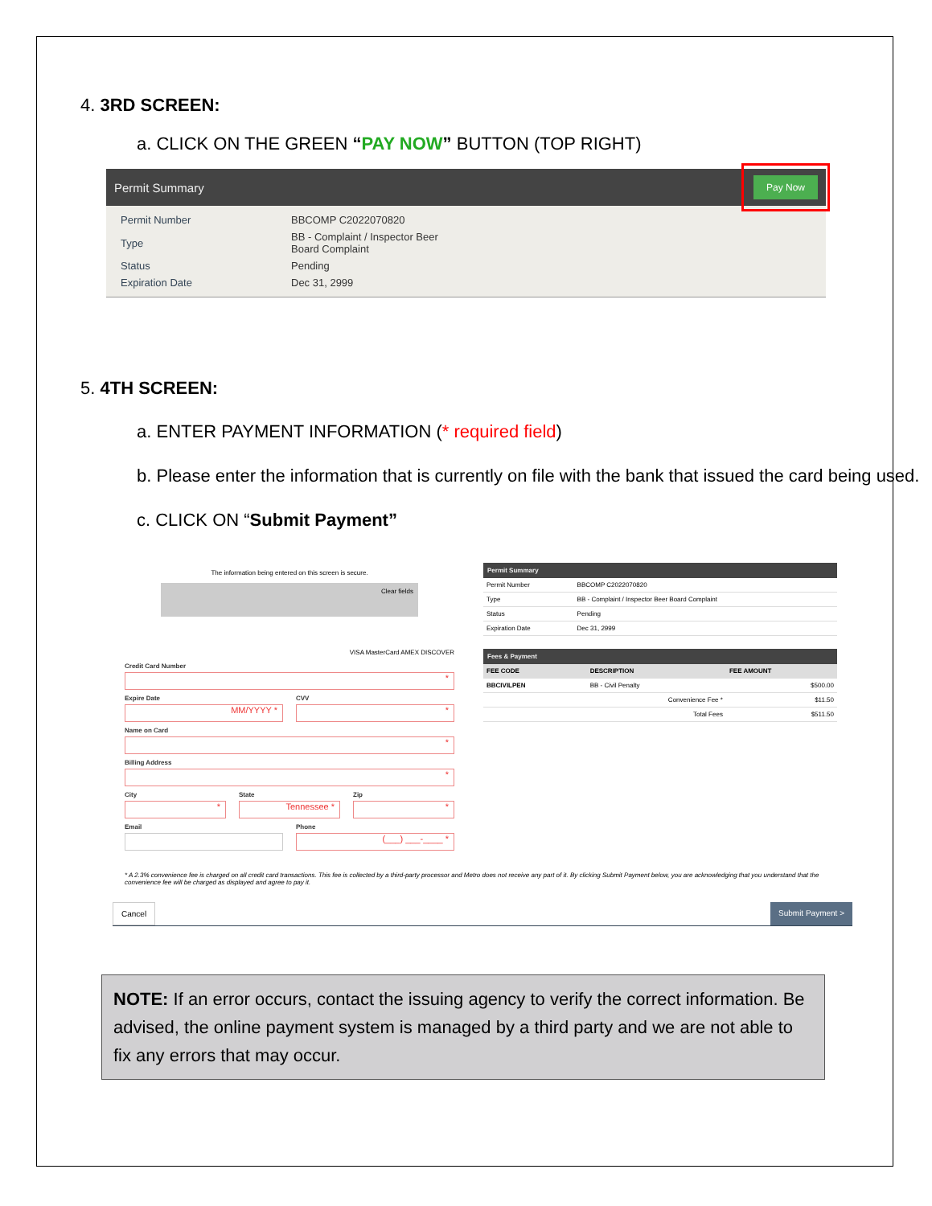4. 3RD SCREEN:
a. CLICK ON THE GREEN “PAY NOW” BUTTON (TOP RIGHT)
Permit Summary Pay Now
| Permit Number | BBCOMP C2022070820 |
| Type | BB - Complaint / Inspector Beer Board Complaint |
| Status | Pending |
| Expiration Date | Dec 31, 2999 |
5. 4TH SCREEN:
a. ENTER PAYMENT INFORMATION (* required field)
b. Please enter the information that is currently on file with the bank that issued the card being used.
c. CLICK ON “Submit Payment”
The information being entered on this screen is secure.
Clear fields
VISA MasterCard AMEX DISCOVER
Credit Card Number
*
Expire Date
MM/YYYY *
CVV
*
Name on Card
*
Billing Address
*
City
*
State
Tennessee *
Zip
*
Email Phone
(___) ___-____ *
Permit Summary
| Permit Number | BBCOMP C2022070820 |
| Type | BB - Complaint / Inspector Beer Board Complaint |
| Status | Pending |
| Expiration Date | Dec 31, 2999 |
Fees & Payment
| FEE CODE | DESCRIPTION | FEE AMOUNT |
| --- | --- | --- |
| BBCIVILPEN | BB - Civil Penalty | $500.00 |
| | Convenience Fee * | $11.50 |
| | Total Fees | $511.50 |
* A 2.3% convenience fee is charged on all credit card transactions. This fee is collected by a third-party processor and Metro does not receive any part of it. By clicking Submit Payment below, you are acknowledging that you understand that the convenience fee will be charged as displayed and agree to pay it.
Cancel Submit Payment >
NOTE: If an error occurs, contact the issuing agency to verify the correct information. Be advised, the online payment system is managed by a third party and we are not able to fix any errors that may occur.